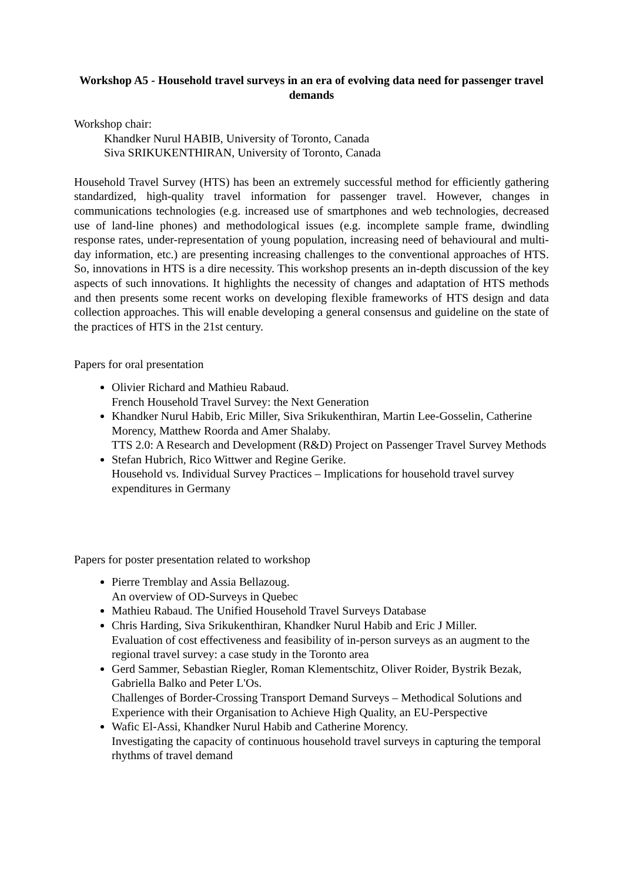Workshop A5 - Household travel surveys in an era of evolving data need for passenger travel demands
Workshop chair:
Khandker Nurul HABIB, University of Toronto, Canada
Siva SRIKUKENTHIRAN, University of Toronto, Canada
Household Travel Survey (HTS) has been an extremely successful method for efficiently gathering standardized, high-quality travel information for passenger travel. However, changes in communications technologies (e.g. increased use of smartphones and web technologies, decreased use of land-line phones) and methodological issues (e.g. incomplete sample frame, dwindling response rates, under-representation of young population, increasing need of behavioural and multi-day information, etc.) are presenting increasing challenges to the conventional approaches of HTS. So, innovations in HTS is a dire necessity. This workshop presents an in-depth discussion of the key aspects of such innovations. It highlights the necessity of changes and adaptation of HTS methods and then presents some recent works on developing flexible frameworks of HTS design and data collection approaches. This will enable developing a general consensus and guideline on the state of the practices of HTS in the 21st century.
Papers for oral presentation
Olivier Richard and Mathieu Rabaud.
French Household Travel Survey: the Next Generation
Khandker Nurul Habib, Eric Miller, Siva Srikukenthiran, Martin Lee-Gosselin, Catherine Morency, Matthew Roorda and Amer Shalaby.
TTS 2.0: A Research and Development (R&D) Project on Passenger Travel Survey Methods
Stefan Hubrich, Rico Wittwer and Regine Gerike.
Household vs. Individual Survey Practices – Implications for household travel survey expenditures in Germany
Papers for poster presentation related to workshop
Pierre Tremblay and Assia Bellazoug.
An overview of OD-Surveys in Quebec
Mathieu Rabaud. The Unified Household Travel Surveys Database
Chris Harding, Siva Srikukenthiran, Khandker Nurul Habib and Eric J Miller.
Evaluation of cost effectiveness and feasibility of in-person surveys as an augment to the regional travel survey: a case study in the Toronto area
Gerd Sammer, Sebastian Riegler, Roman Klementschitz, Oliver Roider, Bystrik Bezak, Gabriella Balko and Peter L'Os.
Challenges of Border-Crossing Transport Demand Surveys – Methodical Solutions and Experience with their Organisation to Achieve High Quality, an EU-Perspective
Wafic El-Assi, Khandker Nurul Habib and Catherine Morency.
Investigating the capacity of continuous household travel surveys in capturing the temporal rhythms of travel demand